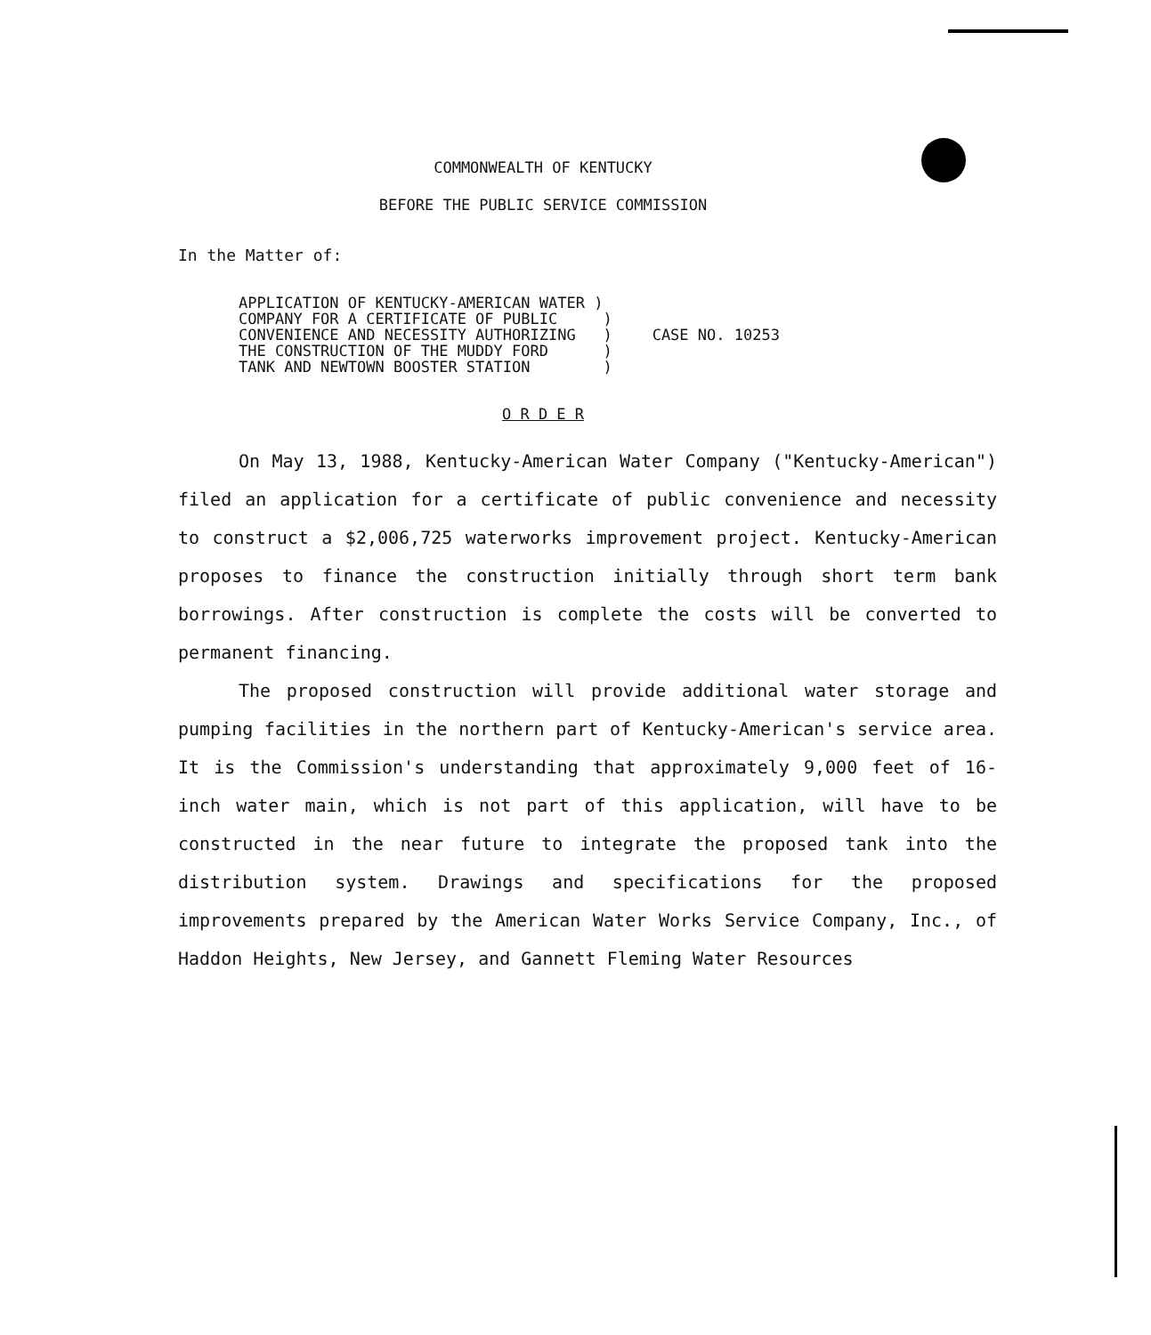COMMONWEALTH OF KENTUCKY
BEFORE THE PUBLIC SERVICE COMMISSION
In the Matter of:
APPLICATION OF KENTUCKY-AMERICAN WATER ) COMPANY FOR A CERTIFICATE OF PUBLIC ) CONVENIENCE AND NECESSITY AUTHORIZING ) THE CONSTRUCTION OF THE MUDDY FORD ) TANK AND NEWTOWN BOOSTER STATION )
CASE NO. 10253
O R D E R
On May 13, 1988, Kentucky-American Water Company ("Kentucky-American") filed an application for a certificate of public convenience and necessity to construct a $2,006,725 waterworks improvement project. Kentucky-American proposes to finance the construction initially through short term bank borrowings. After construction is complete the costs will be converted to permanent financing.
The proposed construction will provide additional water storage and pumping facilities in the northern part of Kentucky-American's service area. It is the Commission's understanding that approximately 9,000 feet of 16-inch water main, which is not part of this application, will have to be constructed in the near future to integrate the proposed tank into the distribution system. Drawings and specifications for the proposed improvements prepared by the American Water Works Service Company, Inc., of Haddon Heights, New Jersey, and Gannett Fleming Water Resources